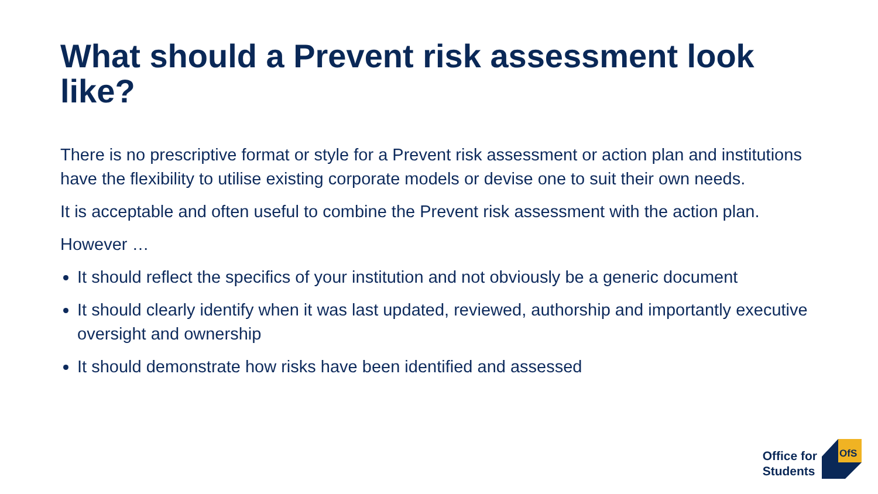What should a Prevent risk assessment look like?
There is no prescriptive format or style for a Prevent risk assessment or action plan and institutions have the flexibility to utilise existing corporate models or devise one to suit their own needs.
It is acceptable and often useful to combine the Prevent risk assessment with the action plan.
However …
It should reflect the specifics of your institution and not obviously be a generic document
It should clearly identify when it was last updated, reviewed, authorship and importantly executive oversight and ownership
It should demonstrate how risks have been identified and assessed
Office for
Students
OfS